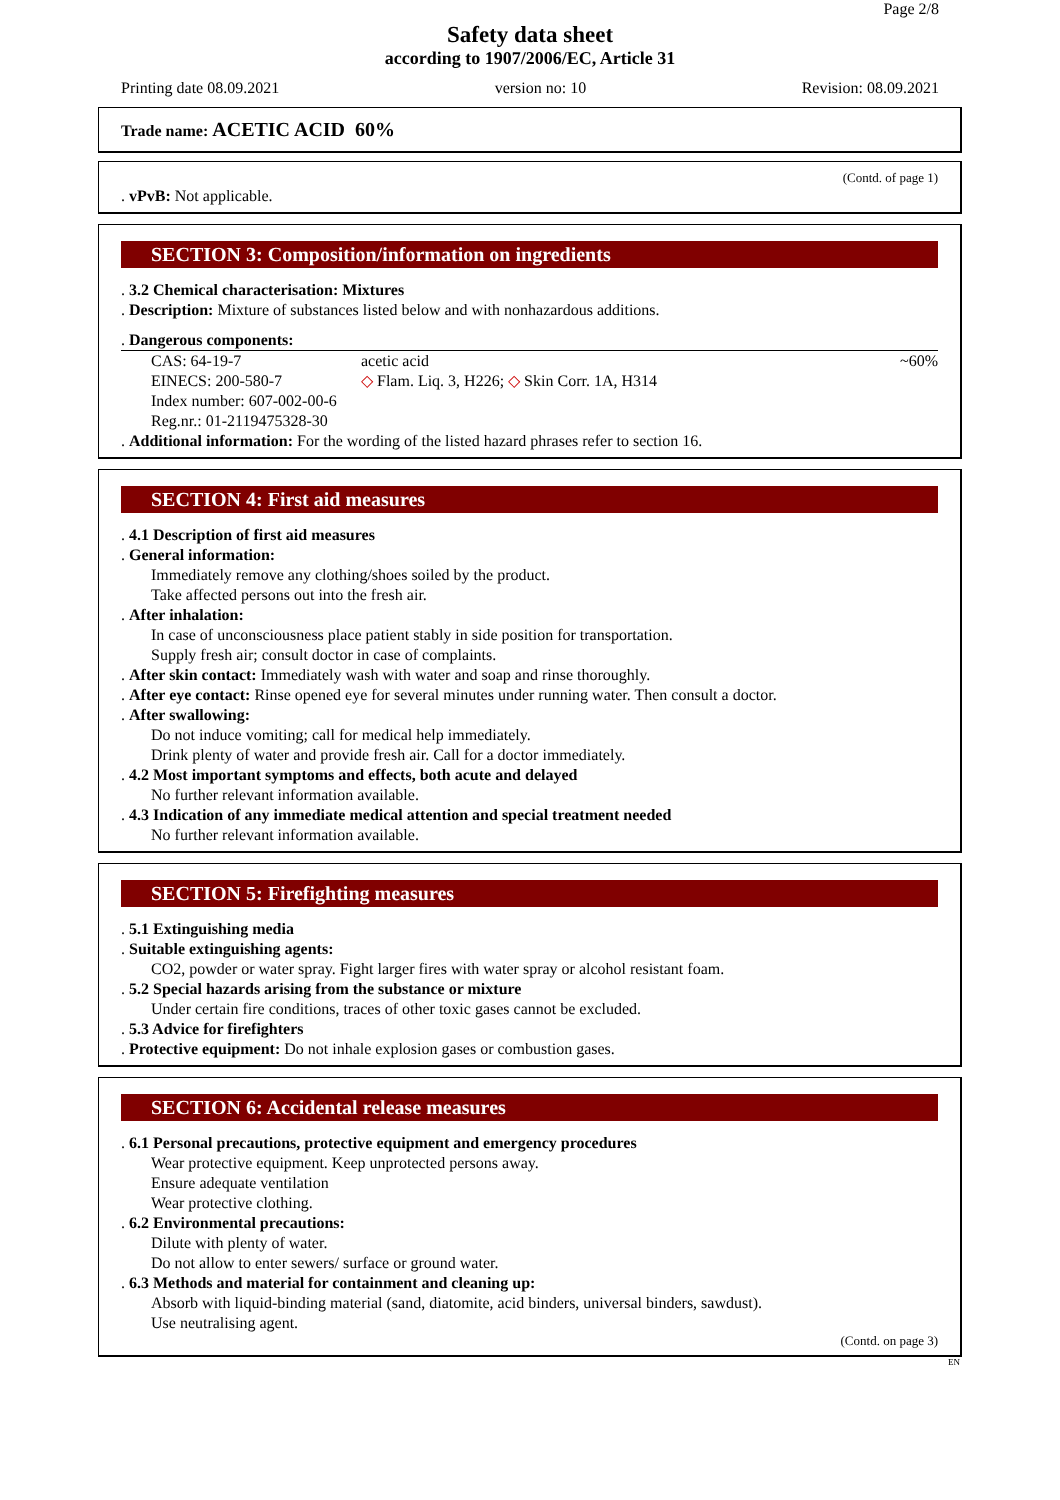Page 2/8
Safety data sheet
according to 1907/2006/EC, Article 31
Printing date 08.09.2021 version no: 10 Revision: 08.09.2021
Trade name: ACETIC ACID 60%
(Contd. of page 1)
. vPvB: Not applicable.
SECTION 3: Composition/information on ingredients
. 3.2 Chemical characterisation: Mixtures
. Description: Mixture of substances listed below and with nonhazardous additions.
. Dangerous components:
| CAS: 64-19-7 EINECS: 200-580-7 Index number: 607-002-00-6 Reg.nr.: 01-2119475328-30 | acetic acid ◇ Flam. Liq. 3, H226; ◇ Skin Corr. 1A, H314 | ~60% |
. Additional information: For the wording of the listed hazard phrases refer to section 16.
SECTION 4: First aid measures
. 4.1 Description of first aid measures
. General information:
Immediately remove any clothing/shoes soiled by the product.
Take affected persons out into the fresh air.
. After inhalation:
In case of unconsciousness place patient stably in side position for transportation.
Supply fresh air; consult doctor in case of complaints.
. After skin contact: Immediately wash with water and soap and rinse thoroughly.
. After eye contact: Rinse opened eye for several minutes under running water. Then consult a doctor.
. After swallowing:
Do not induce vomiting; call for medical help immediately.
Drink plenty of water and provide fresh air. Call for a doctor immediately.
. 4.2 Most important symptoms and effects, both acute and delayed
No further relevant information available.
. 4.3 Indication of any immediate medical attention and special treatment needed
No further relevant information available.
SECTION 5: Firefighting measures
. 5.1 Extinguishing media
. Suitable extinguishing agents:
CO2, powder or water spray. Fight larger fires with water spray or alcohol resistant foam.
. 5.2 Special hazards arising from the substance or mixture
Under certain fire conditions, traces of other toxic gases cannot be excluded.
. 5.3 Advice for firefighters
. Protective equipment: Do not inhale explosion gases or combustion gases.
SECTION 6: Accidental release measures
. 6.1 Personal precautions, protective equipment and emergency procedures
Wear protective equipment. Keep unprotected persons away.
Ensure adequate ventilation
Wear protective clothing.
. 6.2 Environmental precautions:
Dilute with plenty of water.
Do not allow to enter sewers/ surface or ground water.
. 6.3 Methods and material for containment and cleaning up:
Absorb with liquid-binding material (sand, diatomite, acid binders, universal binders, sawdust).
Use neutralising agent.
(Contd. on page 3)
EN